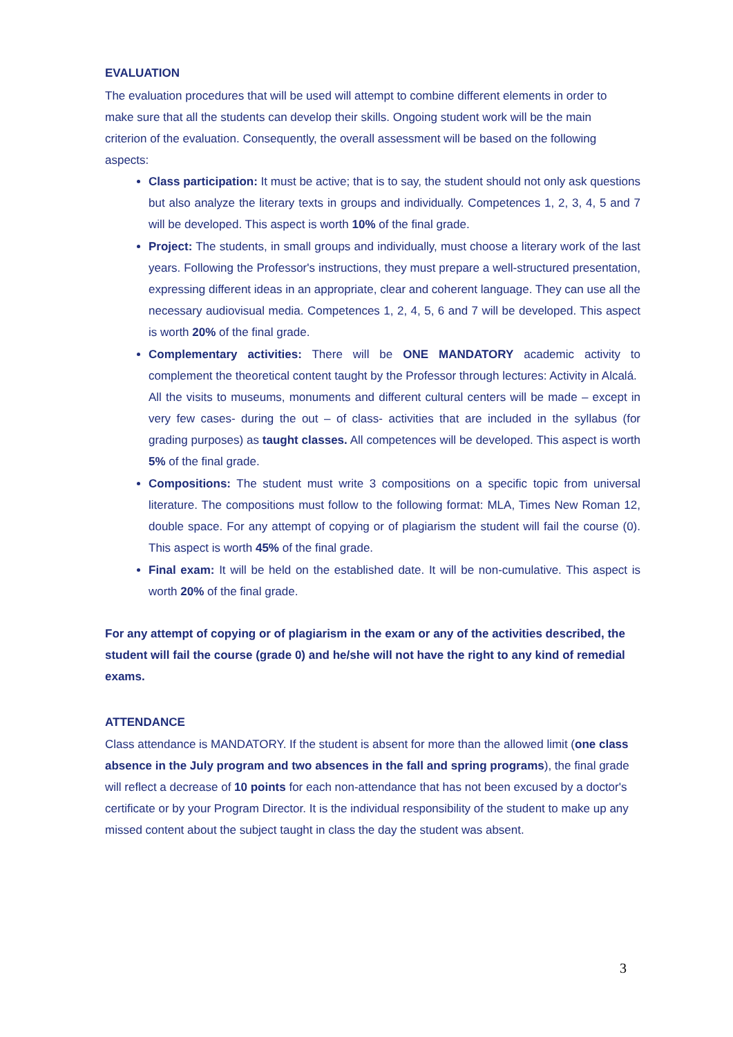EVALUATION
The evaluation procedures that will be used will attempt to combine different elements in order to make sure that all the students can develop their skills. Ongoing student work will be the main criterion of the evaluation. Consequently, the overall assessment will be based on the following aspects:
Class participation: It must be active; that is to say, the student should not only ask questions but also analyze the literary texts in groups and individually. Competences 1, 2, 3, 4, 5 and 7 will be developed. This aspect is worth 10% of the final grade.
Project: The students, in small groups and individually, must choose a literary work of the last years. Following the Professor's instructions, they must prepare a well-structured presentation, expressing different ideas in an appropriate, clear and coherent language. They can use all the necessary audiovisual media. Competences 1, 2, 4, 5, 6 and 7 will be developed. This aspect is worth 20% of the final grade.
Complementary activities: There will be ONE MANDATORY academic activity to complement the theoretical content taught by the Professor through lectures: Activity in Alcalá.
All the visits to museums, monuments and different cultural centers will be made – except in very few cases- during the out – of class- activities that are included in the syllabus (for grading purposes) as taught classes. All competences will be developed. This aspect is worth 5% of the final grade.
Compositions: The student must write 3 compositions on a specific topic from universal literature. The compositions must follow to the following format: MLA, Times New Roman 12, double space. For any attempt of copying or of plagiarism the student will fail the course (0). This aspect is worth 45% of the final grade.
Final exam: It will be held on the established date. It will be non-cumulative. This aspect is worth 20% of the final grade.
For any attempt of copying or of plagiarism in the exam or any of the activities described, the student will fail the course (grade 0) and he/she will not have the right to any kind of remedial exams.
ATTENDANCE
Class attendance is MANDATORY. If the student is absent for more than the allowed limit (one class absence in the July program and two absences in the fall and spring programs), the final grade will reflect a decrease of 10 points for each non-attendance that has not been excused by a doctor's certificate or by your Program Director. It is the individual responsibility of the student to make up any missed content about the subject taught in class the day the student was absent.
3